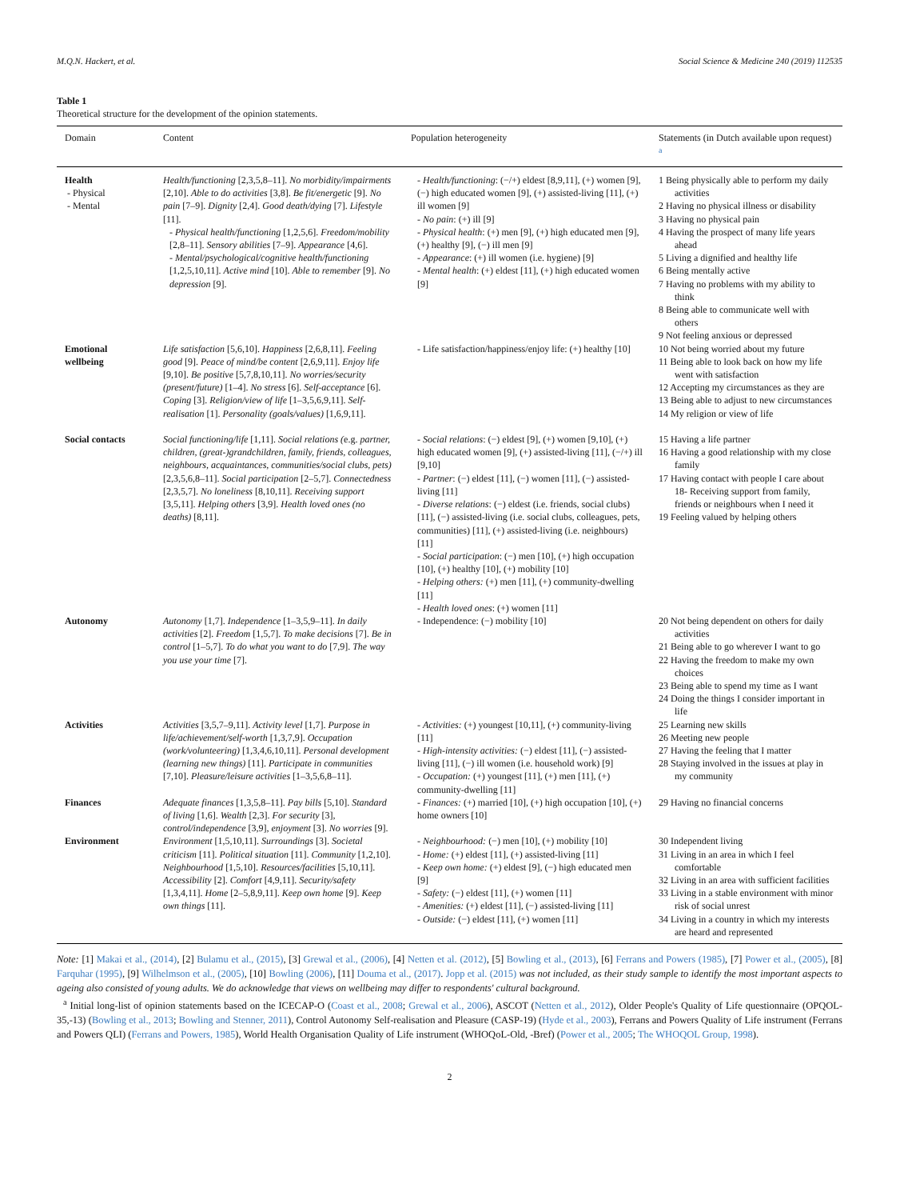M.Q.N. Hackert, et al. Social Science & Medicine 240 (2019) 112535
Table 1
Theoretical structure for the development of the opinion statements.
| Domain | Content | Population heterogeneity | Statements (in Dutch available upon request) <sup>a</sup> |
| --- | --- | --- | --- |
| Health - Physical - Mental | Health/functioning [2,3,5,8–11]. No morbidity/impairments [2,10]. Able to do activities [3,8]. Be fit/energetic [9]. No pain [7–9]. Dignity [2,4]. Good death/dying [7]. Lifestyle [11]. - Physical health/functioning [1,2,5,6]. Freedom/mobility [2,8–11]. Sensory abilities [7–9]. Appearance [4,6]. - Mental/psychological/cognitive health/functioning [1,2,5,10,11]. Active mind [10]. Able to remember [9]. No depression [9]. | - Health/functioning : (−/+) eldest [8,9,11], (+) women [9], (−) high educated women [9], (+) assisted-living [11], (+) ill women [9] - No pain : (+) ill [9] - Physical health : (+) men [9], (+) high educated men [9], (+) healthy [9], (−) ill men [9] - Appearance : (+) ill women (i.e. hygiene) [9] - Mental health : (+) eldest [11], (+) high educated women [9] | 1 Being physically able to perform my daily activities 2 Having no physical illness or disability 3 Having no physical pain 4 Having the prospect of many life years ahead 5 Living a dignified and healthy life 6 Being mentally active 7 Having no problems with my ability to think 8 Being able to communicate well with others 9 Not feeling anxious or depressed |
| Emotional wellbeing | Life satisfaction [5,6,10]. Happiness [2,6,8,11]. Feeling good [9]. Peace of mind/be content [2,6,9,11]. Enjoy life [9,10]. Be positive [5,7,8,10,11]. No worries/security (present/future) [1–4]. No stress [6]. Self-acceptance [6]. Coping [3]. Religion/view of life [1–3,5,6,9,11]. Self-realisation [1]. Personality (goals/values) [1,6,9,11]. | - Life satisfaction/happiness/enjoy life: (+) healthy [10] | 10 Not being worried about my future 11 Being able to look back on how my life went with satisfaction 12 Accepting my circumstances as they are 13 Being able to adjust to new circumstances 14 My religion or view of life |
| Social contacts | Social functioning/life [1,11]. Social relations ( e.g. partner, children, (great-)grandchildren, family, friends, colleagues, neighbours, acquaintances, communities/social clubs, pets) [2,3,5,6,8–11]. Social participation [2–5,7]. Connectedness [2,3,5,7]. No loneliness [8,10,11]. Receiving support [3,5,11]. Helping others [3,9]. Health loved ones (no deaths) [8,11]. | - Social relations : (−) eldest [9], (+) women [9,10], (+) high educated women [9], (+) assisted-living [11], (−/+) ill [9,10] - Partner : (−) eldest [11], (−) women [11], (−) assisted-living [11] - Diverse relations : (−) eldest (i.e. friends, social clubs) [11], (−) assisted-living (i.e. social clubs, colleagues, pets, communities) [11], (+) assisted-living (i.e. neighbours) [11] - Social participation : (−) men [10], (+) high occupation [10], (+) healthy [10], (+) mobility [10] - Helping others: (+) men [11], (+) community-dwelling [11] - Health loved ones : (+) women [11] | 15 Having a life partner 16 Having a good relationship with my close family 17 Having contact with people I care about 18- Receiving support from family, friends or neighbours when I need it 19 Feeling valued by helping others |
| Autonomy | Autonomy [1,7]. Independence [1–3,5,9–11]. In daily activities [2]. Freedom [1,5,7]. To make decisions [7]. Be in control [1–5,7]. To do what you want to do [7,9]. The way you use your time [7]. | - Independence: (−) mobility [10] | 20 Not being dependent on others for daily activities 21 Being able to go wherever I want to go 22 Having the freedom to make my own choices 23 Being able to spend my time as I want 24 Doing the things I consider important in life |
| Activities | Activities [3,5,7–9,11]. Activity level [1,7]. Purpose in life/achievement/self-worth [1,3,7,9]. Occupation (work/volunteering) [1,3,4,6,10,11]. Personal development (learning new things) [11]. Participate in communities [7,10]. Pleasure/leisure activities [1–3,5,6,8–11]. | - Activities: (+) youngest [10,11], (+) community-living [11] - High-intensity activities: (−) eldest [11], (−) assisted-living [11], (−) ill women (i.e. household work) [9] - Occupation: (+) youngest [11], (+) men [11], (+) community-dwelling [11] | 25 Learning new skills 26 Meeting new people 27 Having the feeling that I matter 28 Staying involved in the issues at play in my community |
| Finances | Adequate finances [1,3,5,8–11]. Pay bills [5,10]. Standard of living [1,6]. Wealth [2,3]. For security [3], control/independence [3,9], enjoyment [3]. No worries [9]. | - Finances: (+) married [10], (+) high occupation [10], (+) home owners [10] | 29 Having no financial concerns |
| Environment | Environment [1,5,10,11]. Surroundings [3]. Societal criticism [11]. Political situation [11]. Community [1,2,10]. Neighbourhood [1,5,10]. Resources/facilities [5,10,11]. Accessibility [2]. Comfort [4,9,11]. Security/safety [1,3,4,11]. Home [2–5,8,9,11]. Keep own home [9]. Keep own things [11]. | - Neighbourhood: (−) men [10], (+) mobility [10] - Home: (+) eldest [11], (+) assisted-living [11] - Keep own home: (+) eldest [9], (−) high educated men [9] - Safety: (−) eldest [11], (+) women [11] - Amenities: (+) eldest [11], (−) assisted-living [11] - Outside: (−) eldest [11], (+) women [11] | 30 Independent living 31 Living in an area in which I feel comfortable 32 Living in an area with sufficient facilities 33 Living in a stable environment with minor risk of social unrest 34 Living in a country in which my interests are heard and represented |
Note: [1] Makai et al., (2014), [2] Bulamu et al., (2015), [3] Grewal et al., (2006), [4] Netten et al. (2012), [5] Bowling et al., (2013), [6] Ferrans and Powers (1985), [7] Power et al., (2005), [8] Farquhar (1995), [9] Wilhelmson et al., (2005), [10] Bowling (2006), [11] Douma et al., (2017). Jopp et al. (2015) was not included, as their study sample to identify the most important aspects to ageing also consisted of young adults. We do acknowledge that views on wellbeing may differ to respondents' cultural background.
<sup>a</sup> Initial long-list of opinion statements based on the ICECAP-O (Coast et al., 2008; Grewal et al., 2006), ASCOT (Netten et al., 2012), Older People's Quality of Life questionnaire (OPQOL-35,-13) (Bowling et al., 2013; Bowling and Stenner, 2011), Control Autonomy Self-realisation and Pleasure (CASP-19) (Hyde et al., 2003), Ferrans and Powers Quality of Life instrument (Ferrans and Powers QLI) (Ferrans and Powers, 1985), World Health Organisation Quality of Life instrument (WHOQoL-Old, -Bref) (Power et al., 2005; The WHOQOL Group, 1998).
2